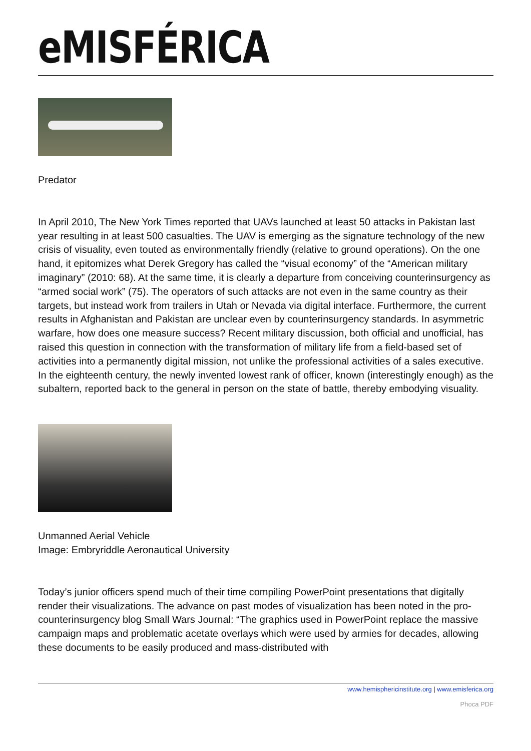eMISFÉRICA
Predator
In April 2010, The New York Times reported that UAVs launched at least 50 attacks in Pakistan last year resulting in at least 500 casualties. The UAV is emerging as the signature technology of the new crisis of visuality, even touted as environmentally friendly (relative to ground operations). On the one hand, it epitomizes what Derek Gregory has called the “visual economy” of the “American military imaginary” (2010: 68). At the same time, it is clearly a departure from conceiving counterinsurgency as “armed social work” (75). The operators of such attacks are not even in the same country as their targets, but instead work from trailers in Utah or Nevada via digital interface. Furthermore, the current results in Afghanistan and Pakistan are unclear even by counterinsurgency standards. In asymmetric warfare, how does one measure success? Recent military discussion, both official and unofficial, has raised this question in connection with the transformation of military life from a field-based set of activities into a permanently digital mission, not unlike the professional activities of a sales executive. In the eighteenth century, the newly invented lowest rank of officer, known (interestingly enough) as the subaltern, reported back to the general in person on the state of battle, thereby embodying visuality.
Unmanned Aerial Vehicle
Image: Embryriddle Aeronautical University
Today’s junior officers spend much of their time compiling PowerPoint presentations that digitally render their visualizations. The advance on past modes of visualization has been noted in the pro-counterinsurgency blog Small Wars Journal: “The graphics used in PowerPoint replace the massive campaign maps and problematic acetate overlays which were used by armies for decades, allowing these documents to be easily produced and mass-distributed with
www.hemisphericinstitute.org | www.emisferica.org
Phoca PDF